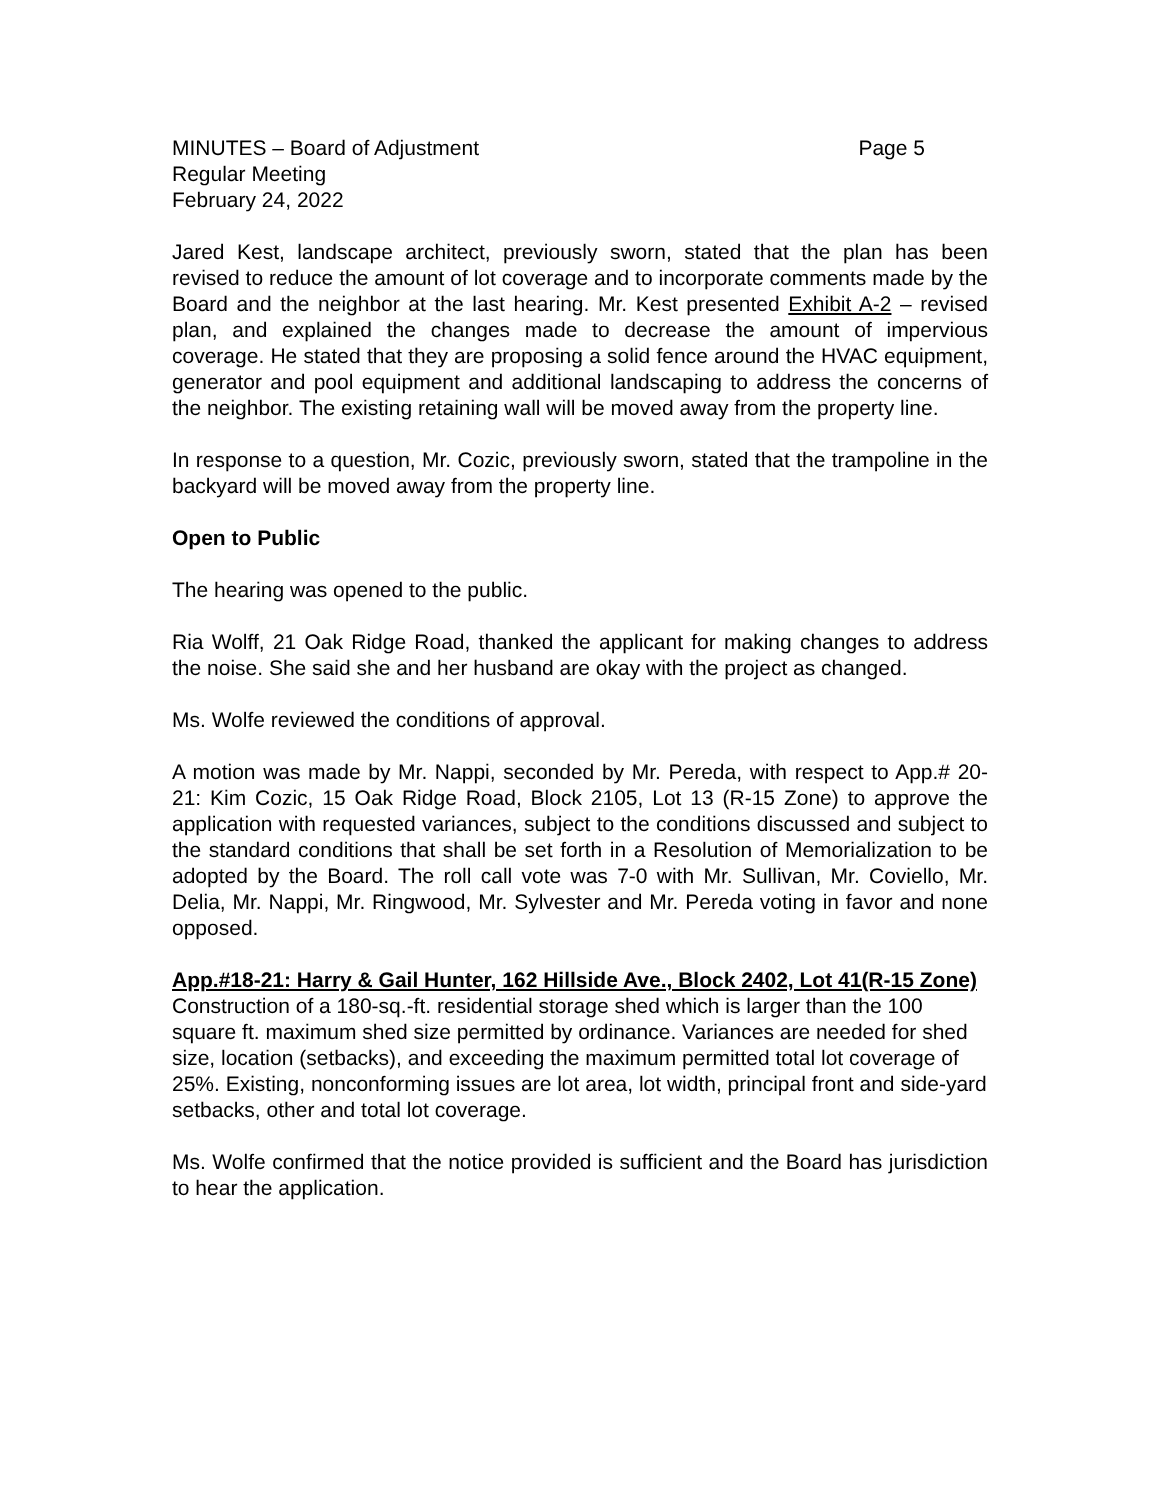MINUTES – Board of Adjustment Page 5
Regular Meeting
February 24, 2022
Jared Kest, landscape architect, previously sworn, stated that the plan has been revised to reduce the amount of lot coverage and to incorporate comments made by the Board and the neighbor at the last hearing. Mr. Kest presented Exhibit A-2 – revised plan, and explained the changes made to decrease the amount of impervious coverage. He stated that they are proposing a solid fence around the HVAC equipment, generator and pool equipment and additional landscaping to address the concerns of the neighbor. The existing retaining wall will be moved away from the property line.
In response to a question, Mr. Cozic, previously sworn, stated that the trampoline in the backyard will be moved away from the property line.
Open to Public
The hearing was opened to the public.
Ria Wolff, 21 Oak Ridge Road, thanked the applicant for making changes to address the noise. She said she and her husband are okay with the project as changed.
Ms. Wolfe reviewed the conditions of approval.
A motion was made by Mr. Nappi, seconded by Mr. Pereda, with respect to App.# 20-21: Kim Cozic, 15 Oak Ridge Road, Block 2105, Lot 13 (R-15 Zone) to approve the application with requested variances, subject to the conditions discussed and subject to the standard conditions that shall be set forth in a Resolution of Memorialization to be adopted by the Board. The roll call vote was 7-0 with Mr. Sullivan, Mr. Coviello, Mr. Delia, Mr. Nappi, Mr. Ringwood, Mr. Sylvester and Mr. Pereda voting in favor and none opposed.
App.#18-21: Harry & Gail Hunter, 162 Hillside Ave., Block 2402, Lot 41(R-15 Zone)
Construction of a 180-sq.-ft. residential storage shed which is larger than the 100 square ft. maximum shed size permitted by ordinance. Variances are needed for shed size, location (setbacks), and exceeding the maximum permitted total lot coverage of 25%. Existing, nonconforming issues are lot area, lot width, principal front and side-yard setbacks, other and total lot coverage.
Ms. Wolfe confirmed that the notice provided is sufficient and the Board has jurisdiction to hear the application.